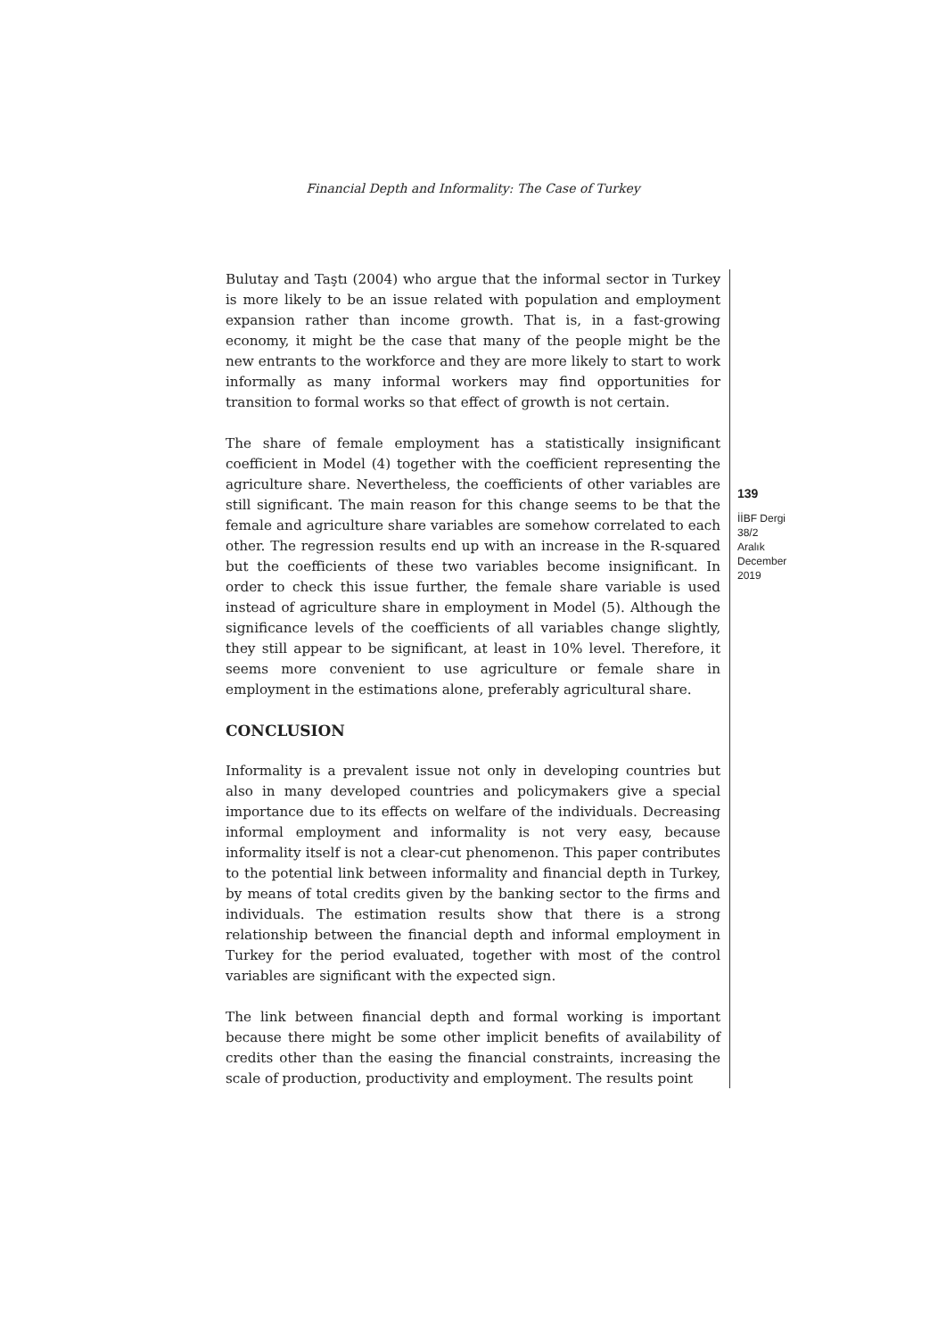Financial Depth and Informality: The Case of Turkey
Bulutay and Taştı (2004) who argue that the informal sector in Turkey is more likely to be an issue related with population and employment expansion rather than income growth. That is, in a fast-growing economy, it might be the case that many of the people might be the new entrants to the workforce and they are more likely to start to work informally as many informal workers may find opportunities for transition to formal works so that effect of growth is not certain.
The share of female employment has a statistically insignificant coefficient in Model (4) together with the coefficient representing the agriculture share. Nevertheless, the coefficients of other variables are still significant. The main reason for this change seems to be that the female and agriculture share variables are somehow correlated to each other. The regression results end up with an increase in the R-squared but the coefficients of these two variables become insignificant. In order to check this issue further, the female share variable is used instead of agriculture share in employment in Model (5). Although the significance levels of the coefficients of all variables change slightly, they still appear to be significant, at least in 10% level. Therefore, it seems more convenient to use agriculture or female share in employment in the estimations alone, preferably agricultural share.
CONCLUSION
Informality is a prevalent issue not only in developing countries but also in many developed countries and policymakers give a special importance due to its effects on welfare of the individuals. Decreasing informal employment and informality is not very easy, because informality itself is not a clear-cut phenomenon. This paper contributes to the potential link between informality and financial depth in Turkey, by means of total credits given by the banking sector to the firms and individuals. The estimation results show that there is a strong relationship between the financial depth and informal employment in Turkey for the period evaluated, together with most of the control variables are significant with the expected sign.
The link between financial depth and formal working is important because there might be some other implicit benefits of availability of credits other than the easing the financial constraints, increasing the scale of production, productivity and employment. The results point
139
İİBF Dergi
38/2
Aralık
December
2019